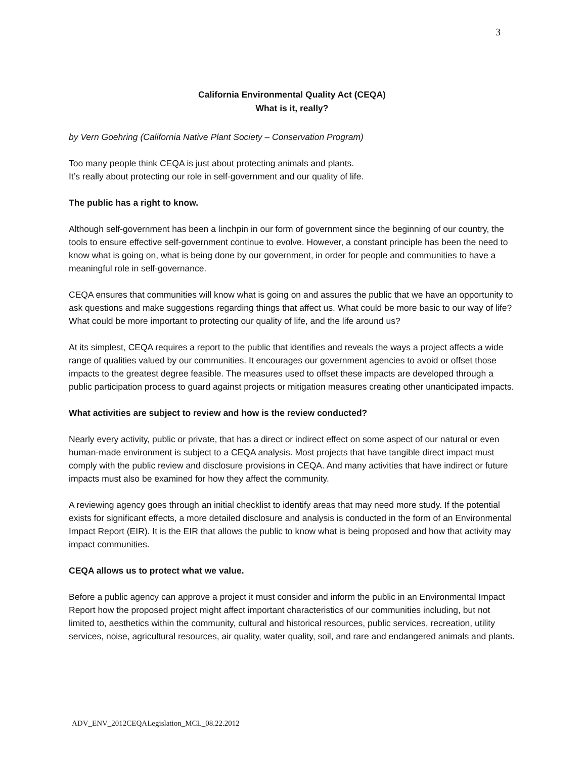3
California Environmental Quality Act (CEQA)
What is it, really?
by Vern Goehring (California Native Plant Society – Conservation Program)
Too many people think CEQA is just about protecting animals and plants.
It’s really about protecting our role in self-government and our quality of life.
The public has a right to know.
Although self-government has been a linchpin in our form of government since the beginning of our country, the tools to ensure effective self-government continue to evolve. However, a constant principle has been the need to know what is going on, what is being done by our government, in order for people and communities to have a meaningful role in self-governance.
CEQA ensures that communities will know what is going on and assures the public that we have an opportunity to ask questions and make suggestions regarding things that affect us. What could be more basic to our way of life? What could be more important to protecting our quality of life, and the life around us?
At its simplest, CEQA requires a report to the public that identifies and reveals the ways a project affects a wide range of qualities valued by our communities. It encourages our government agencies to avoid or offset those impacts to the greatest degree feasible. The measures used to offset these impacts are developed through a public participation process to guard against projects or mitigation measures creating other unanticipated impacts.
What activities are subject to review and how is the review conducted?
Nearly every activity, public or private, that has a direct or indirect effect on some aspect of our natural or even human-made environment is subject to a CEQA analysis. Most projects that have tangible direct impact must comply with the public review and disclosure provisions in CEQA. And many activities that have indirect or future impacts must also be examined for how they affect the community.
A reviewing agency goes through an initial checklist to identify areas that may need more study. If the potential exists for significant effects, a more detailed disclosure and analysis is conducted in the form of an Environmental Impact Report (EIR). It is the EIR that allows the public to know what is being proposed and how that activity may impact communities.
CEQA allows us to protect what we value.
Before a public agency can approve a project it must consider and inform the public in an Environmental Impact Report how the proposed project might affect important characteristics of our communities including, but not limited to, aesthetics within the community, cultural and historical resources, public services, recreation, utility services, noise, agricultural resources, air quality, water quality, soil, and rare and endangered animals and plants.
ADV_ENV_2012CEQALegislation_MCL_08.22.2012